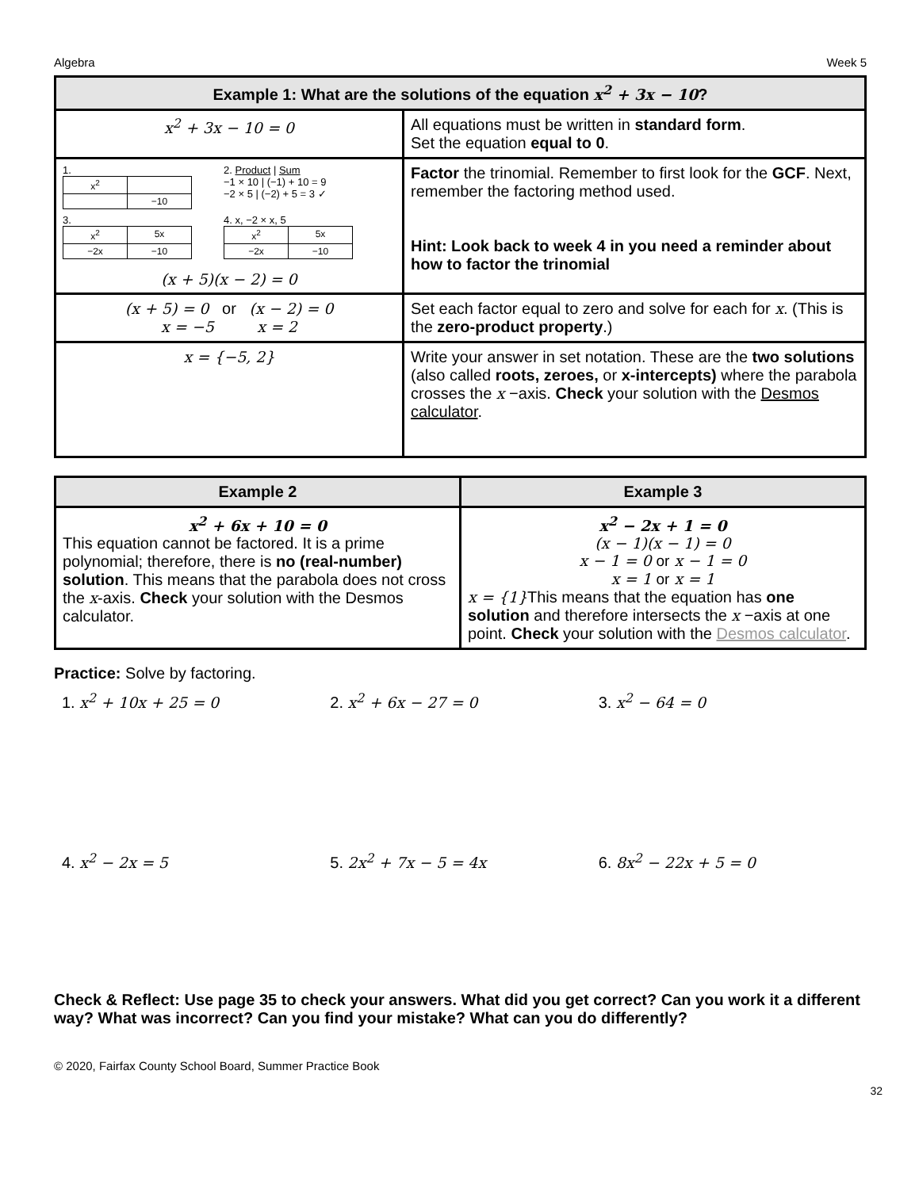Algebra Week 5
| Example 1: What are the solutions of the equation x<sup>2</sup> + 3x − 10 ? | |
| --- | --- |
| x<sup>2</sup> + 3x − 10 = 0 | All equations must be written in standard form . Set the equation equal to 0 . |
| 1. / x<sup>2</sup> / / / / −10 / 2. Product / Sum −1 × 10 / (−1) + 10 = 9 −2 × 5 / (−2) + 5 = 3 ✓ 3. / x<sup>2</sup> / 5x / / −2x / −10 / 4. x, −2 × x, 5 / x<sup>2</sup> / 5x / / −2x / −10 / (x + 5)(x − 2) = 0 | Factor the trinomial. Remember to first look for the GCF . Next, remember the factoring method used. Hint: Look back to week 4 in you need a reminder about how to factor the trinomial |
| (x + 5) = 0 or (x − 2) = 0 x = −5 x = 2 | Set each factor equal to zero and solve for each for x . (This is the zero-product property .) |
| x = {−5, 2} | Write your answer in set notation. These are the two solutions (also called roots, zeroes, or x-intercepts) where the parabola crosses the x −axis. Check your solution with the Desmos calculator . |
| Example 2 | Example 3 |
| --- | --- |
| x<sup>2</sup> + 6x + 10 = 0 This equation cannot be factored. It is a prime polynomial; therefore, there is no (real-number) solution . This means that the parabola does not cross the x -axis. Check your solution with the Desmos calculator. | x<sup>2</sup> − 2x + 1 = 0 (x − 1)(x − 1) = 0 x − 1 = 0 or x − 1 = 0 x = 1 or x = 1 x = {1} This means that the equation has one solution and therefore intersects the x −axis at one point. Check your solution with the Desmos calculator . |
Practice: Solve by factoring.
1. x<sup>2</sup> + 10x + 25 = 0 2. x<sup>2</sup> + 6x − 27 = 0 3. x<sup>2</sup> − 64 = 0
4. x<sup>2</sup> − 2x = 5 5. 2x<sup>2</sup> + 7x − 5 = 4x 6. 8x<sup>2</sup> − 22x + 5 = 0
Check & Reflect: Use page 35 to check your answers. What did you get correct? Can you work it a different way? What was incorrect? Can you find your mistake? What can you do differently?
© 2020, Fairfax County School Board, Summer Practice Book
32